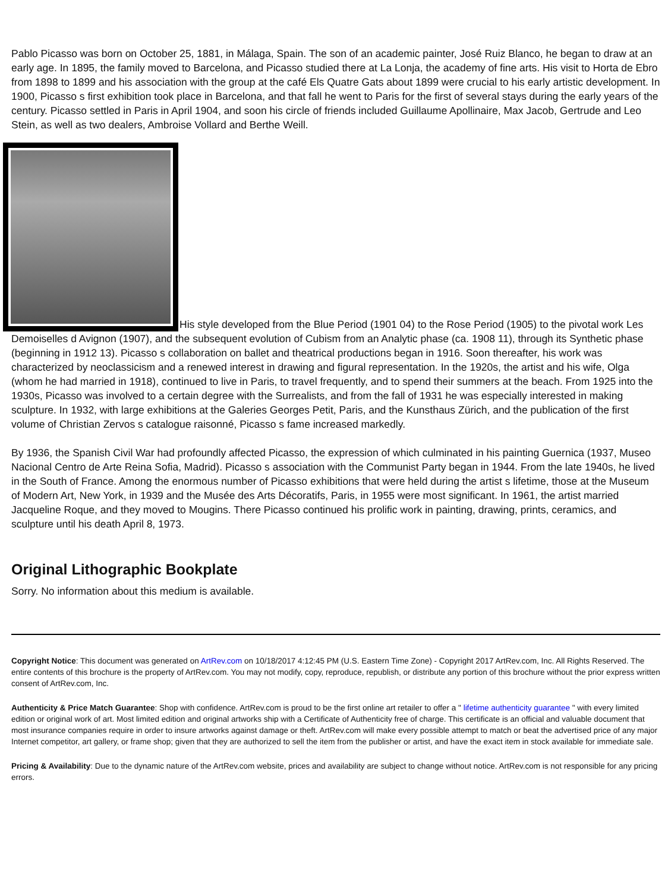Pablo Picasso was born on October 25, 1881, in Málaga, Spain. The son of an academic painter, José Ruiz Blanco, he began to draw at an early age. In 1895, the family moved to Barcelona, and Picasso studied there at La Lonja, the academy of fine arts. His visit to Horta de Ebro from 1898 to 1899 and his association with the group at the café Els Quatre Gats about 1899 were crucial to his early artistic development. In 1900, Picasso s first exhibition took place in Barcelona, and that fall he went to Paris for the first of several stays during the early years of the century. Picasso settled in Paris in April 1904, and soon his circle of friends included Guillaume Apollinaire, Max Jacob, Gertrude and Leo Stein, as well as two dealers, Ambroise Vollard and Berthe Weill.
His style developed from the Blue Period (1901 04) to the Rose Period (1905) to the pivotal work Les Demoiselles d Avignon (1907), and the subsequent evolution of Cubism from an Analytic phase (ca. 1908 11), through its Synthetic phase (beginning in 1912 13). Picasso s collaboration on ballet and theatrical productions began in 1916. Soon thereafter, his work was characterized by neoclassicism and a renewed interest in drawing and figural representation. In the 1920s, the artist and his wife, Olga (whom he had married in 1918), continued to live in Paris, to travel frequently, and to spend their summers at the beach. From 1925 into the 1930s, Picasso was involved to a certain degree with the Surrealists, and from the fall of 1931 he was especially interested in making sculpture. In 1932, with large exhibitions at the Galeries Georges Petit, Paris, and the Kunsthaus Zürich, and the publication of the first volume of Christian Zervos s catalogue raisonné, Picasso s fame increased markedly.
By 1936, the Spanish Civil War had profoundly affected Picasso, the expression of which culminated in his painting Guernica (1937, Museo Nacional Centro de Arte Reina Sofia, Madrid). Picasso s association with the Communist Party began in 1944. From the late 1940s, he lived in the South of France. Among the enormous number of Picasso exhibitions that were held during the artist s lifetime, those at the Museum of Modern Art, New York, in 1939 and the Musée des Arts Décoratifs, Paris, in 1955 were most significant. In 1961, the artist married Jacqueline Roque, and they moved to Mougins. There Picasso continued his prolific work in painting, drawing, prints, ceramics, and sculpture until his death April 8, 1973.
Original Lithographic Bookplate
Sorry. No information about this medium is available.
Copyright Notice: This document was generated on ArtRev.com on 10/18/2017 4:12:45 PM (U.S. Eastern Time Zone) - Copyright 2017 ArtRev.com, Inc. All Rights Reserved. The entire contents of this brochure is the property of ArtRev.com. You may not modify, copy, reproduce, republish, or distribute any portion of this brochure without the prior express written consent of ArtRev.com, Inc.
Authenticity & Price Match Guarantee: Shop with confidence. ArtRev.com is proud to be the first online art retailer to offer a " lifetime authenticity guarantee " with every limited edition or original work of art. Most limited edition and original artworks ship with a Certificate of Authenticity free of charge. This certificate is an official and valuable document that most insurance companies require in order to insure artworks against damage or theft. ArtRev.com will make every possible attempt to match or beat the advertised price of any major Internet competitor, art gallery, or frame shop; given that they are authorized to sell the item from the publisher or artist, and have the exact item in stock available for immediate sale.
Pricing & Availability: Due to the dynamic nature of the ArtRev.com website, prices and availability are subject to change without notice. ArtRev.com is not responsible for any pricing errors.